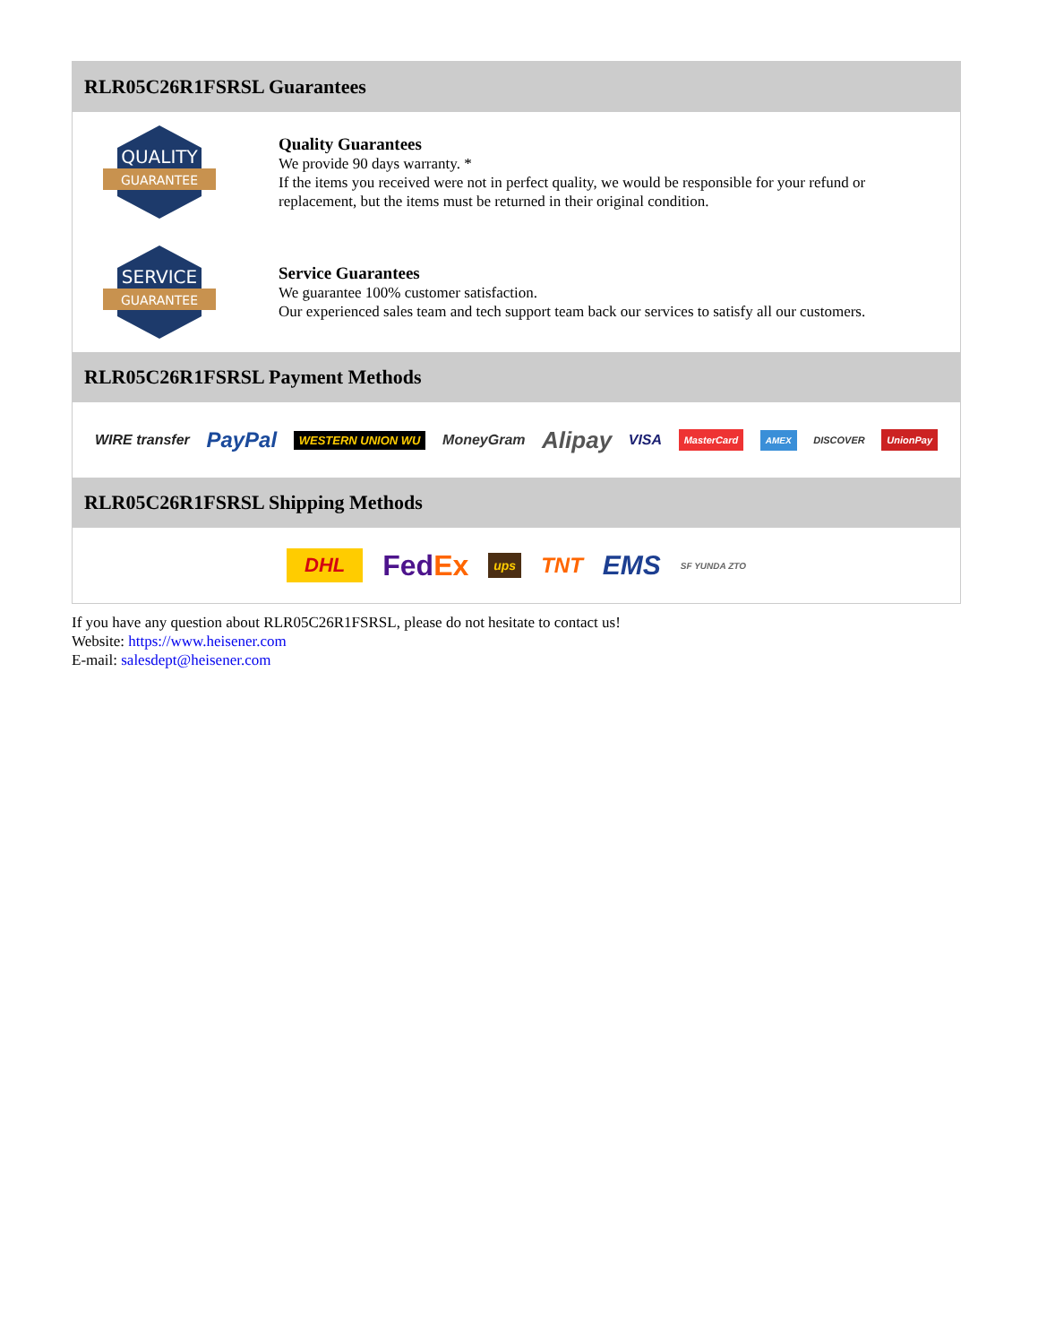RLR05C26R1FSRSL Guarantees
QUALITY
GUARANTEE
Quality Guarantees
We provide 90 days warranty. *
If the items you received were not in perfect quality, we would be responsible for your refund or replacement, but the items must be returned in their original condition.
SERVICE
GUARANTEE
Service Guarantees
We guarantee 100% customer satisfaction.
Our experienced sales team and tech support team back our services to satisfy all our customers.
RLR05C26R1FSRSL Payment Methods
WIRE transfer PayPal WESTERN UNION WU MoneyGram Alipay VISA MasterCard AMEX DISCOVER UnionPay
RLR05C26R1FSRSL Shipping Methods
DHL FedEx ups TNT EMS SF YUNDA ZTO
If you have any question about RLR05C26R1FSRSL, please do not hesitate to contact us!
Website: https://www.heisener.com
E-mail: salesdept@heisener.com